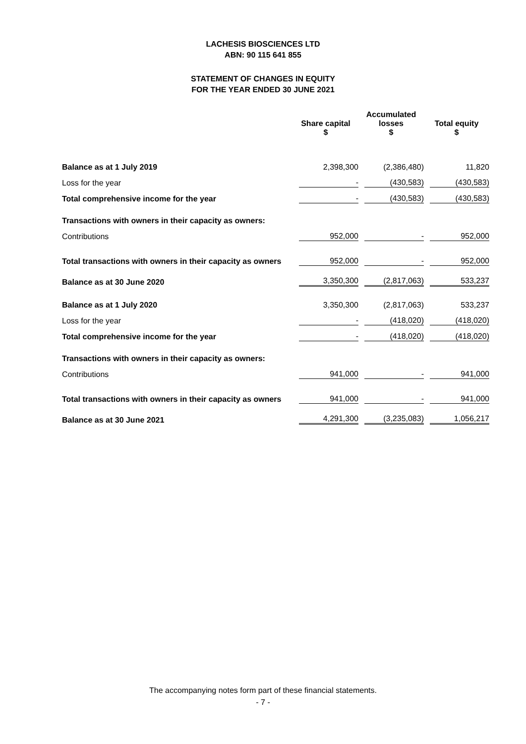LACHESIS BIOSCIENCES LTD
ABN: 90 115 641 855
STATEMENT OF CHANGES IN EQUITY
FOR THE YEAR ENDED 30 JUNE 2021
| | Share capital $ | Accumulated losses $ | Total equity $ |
| --- | --- | --- | --- |
| Balance as at 1 July 2019 | 2,398,300 | (2,386,480) | 11,820 |
| Loss for the year | - | (430,583) | (430,583) |
| Total comprehensive income for the year | - | (430,583) | (430,583) |
| Transactions with owners in their capacity as owners: | | | |
| Contributions | 952,000 | - | 952,000 |
| Total transactions with owners in their capacity as owners | 952,000 | - | 952,000 |
| Balance as at 30 June 2020 | 3,350,300 | (2,817,063) | 533,237 |
| Balance as at 1 July 2020 | 3,350,300 | (2,817,063) | 533,237 |
| Loss for the year | - | (418,020) | (418,020) |
| Total comprehensive income for the year | - | (418,020) | (418,020) |
| Transactions with owners in their capacity as owners: | | | |
| Contributions | 941,000 | - | 941,000 |
| Total transactions with owners in their capacity as owners | 941,000 | - | 941,000 |
| Balance as at 30 June 2021 | 4,291,300 | (3,235,083) | 1,056,217 |
The accompanying notes form part of these financial statements.
- 7 -